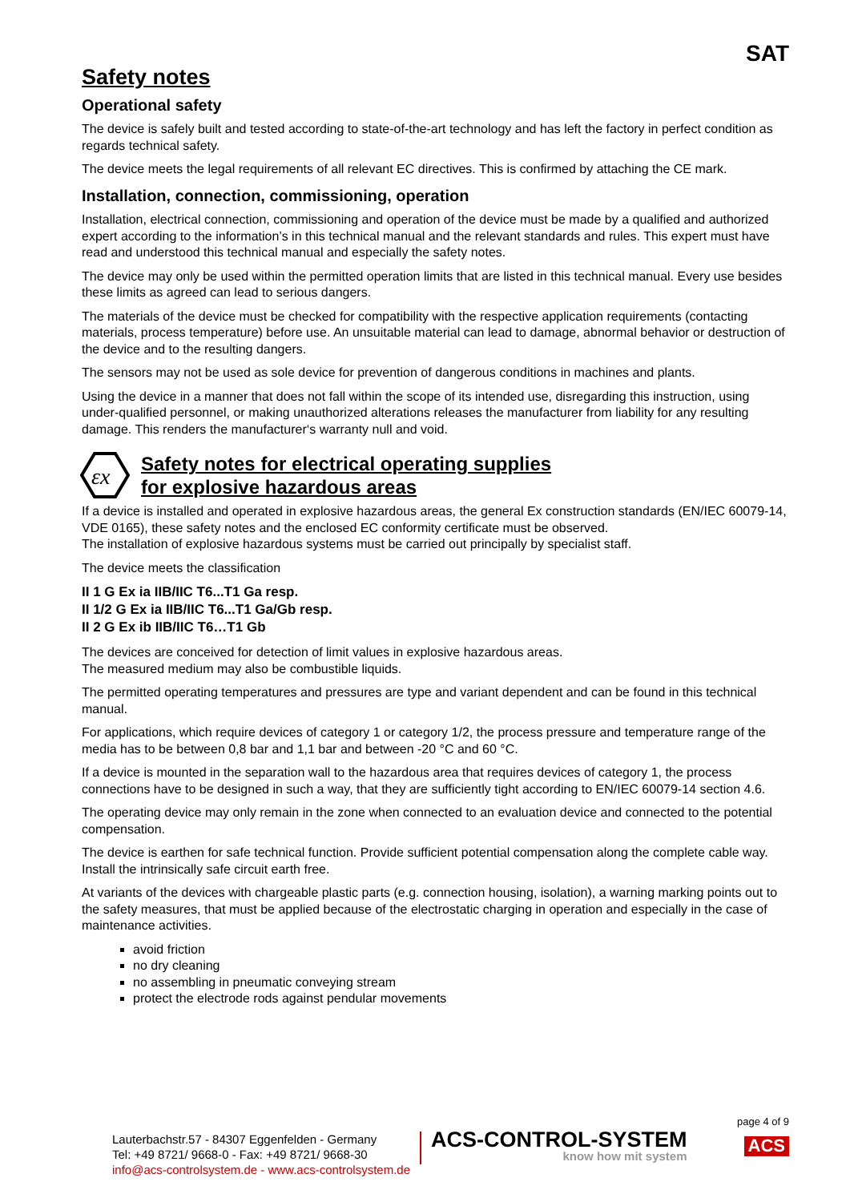SAT
Safety notes
Operational safety
The device is safely built and tested according to state-of-the-art technology and has left the factory in perfect condition as regards technical safety.
The device meets the legal requirements of all relevant EC directives. This is confirmed by attaching the CE mark.
Installation, connection, commissioning, operation
Installation, electrical connection, commissioning and operation of the device must be made by a qualified and authorized expert according to the information’s in this technical manual and the relevant standards and rules. This expert must have read and understood this technical manual and especially the safety notes.
The device may only be used within the permitted operation limits that are listed in this technical manual. Every use besides these limits as agreed can lead to serious dangers.
The materials of the device must be checked for compatibility with the respective application requirements (contacting materials, process temperature) before use. An unsuitable material can lead to damage, abnormal behavior or destruction of the device and to the resulting dangers.
The sensors may not be used as sole device for prevention of dangerous conditions in machines and plants.
Using the device in a manner that does not fall within the scope of its intended use, disregarding this instruction, using under-qualified personnel, or making unauthorized alterations releases the manufacturer from liability for any resulting damage. This renders the manufacturer‘s warranty null and void.
εx
Safety notes for electrical operating supplies
for explosive hazardous areas
If a device is installed and operated in explosive hazardous areas, the general Ex construction standards (EN/IEC 60079-14, VDE 0165), these safety notes and the enclosed EC conformity certificate must be observed.
The installation of explosive hazardous systems must be carried out principally by specialist staff.
The device meets the classification
II 1 G Ex ia IIB/IIC T6...T1 Ga resp.
II 1/2 G Ex ia IIB/IIC T6...T1 Ga/Gb resp.
II 2 G Ex ib IIB/IIC T6…T1 Gb
The devices are conceived for detection of limit values in explosive hazardous areas.
The measured medium may also be combustible liquids.
The permitted operating temperatures and pressures are type and variant dependent and can be found in this technical manual.
For applications, which require devices of category 1 or category 1/2, the process pressure and temperature range of the media has to be between 0,8 bar and 1,1 bar and between -20 °C and 60 °C.
If a device is mounted in the separation wall to the hazardous area that requires devices of category 1, the process connections have to be designed in such a way, that they are sufficiently tight according to EN/IEC 60079-14 section 4.6.
The operating device may only remain in the zone when connected to an evaluation device and connected to the potential compensation.
The device is earthen for safe technical function. Provide sufficient potential compensation along the complete cable way. Install the intrinsically safe circuit earth free.
At variants of the devices with chargeable plastic parts (e.g. connection housing, isolation), a warning marking points out to the safety measures, that must be applied because of the electrostatic charging in operation and especially in the case of maintenance activities.
avoid friction
no dry cleaning
no assembling in pneumatic conveying stream
protect the electrode rods against pendular movements
page 4 of 9
Lauterbachstr.57 - 84307 Eggenfelden - Germany
Tel: +49 8721/ 9668-0 - Fax: +49 8721/ 9668-30
info@acs-controlsystem.de - www.acs-controlsystem.de
ACS-CONTROL-SYSTEM
know how mit system
ACS